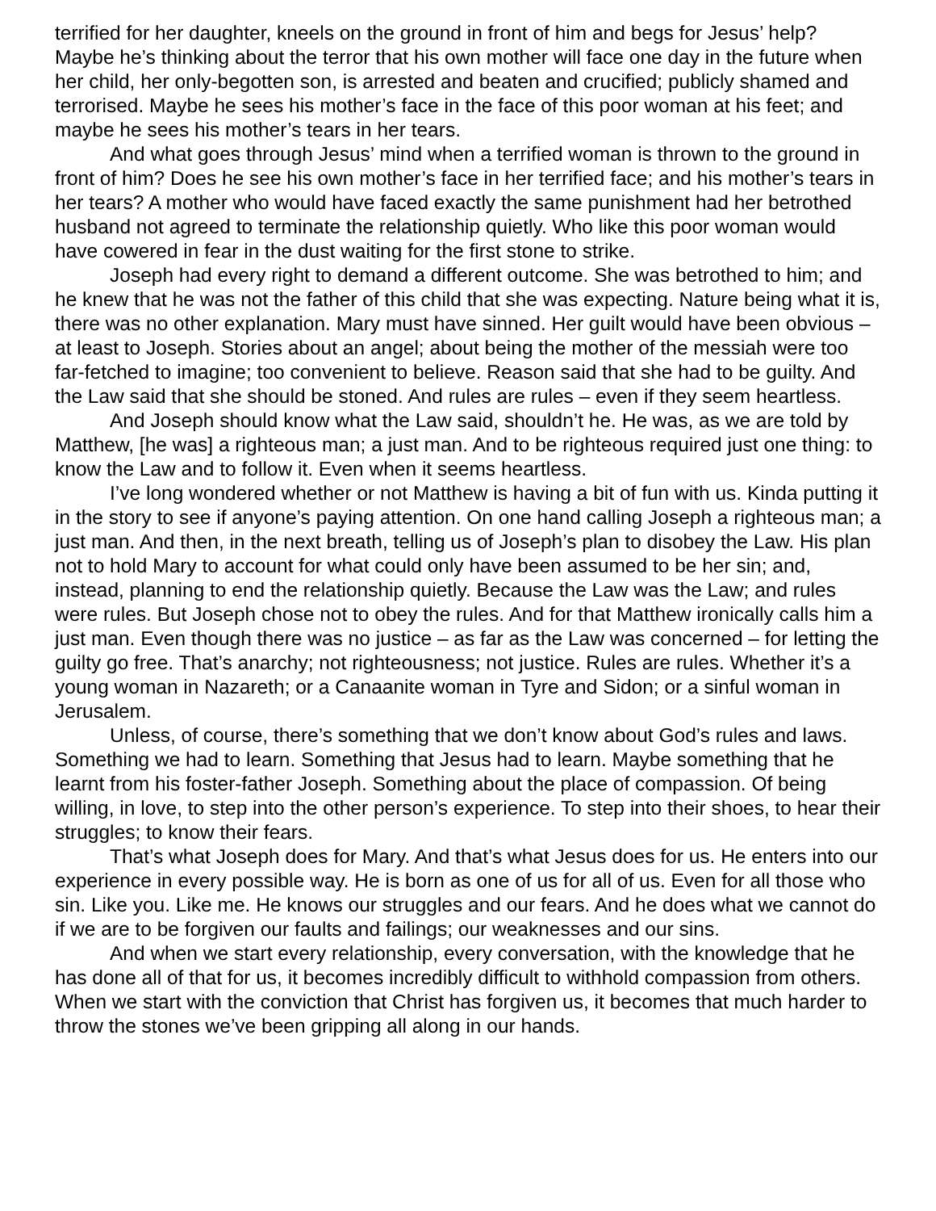terrified for her daughter, kneels on the ground in front of him and begs for Jesus’ help? Maybe he’s thinking about the terror that his own mother will face one day in the future when her child, her only-begotten son, is arrested and beaten and crucified; publicly shamed and terrorised. Maybe he sees his mother’s face in the face of this poor woman at his feet; and maybe he sees his mother’s tears in her tears.
And what goes through Jesus’ mind when a terrified woman is thrown to the ground in front of him? Does he see his own mother’s face in her terrified face; and his mother’s tears in her tears? A mother who would have faced exactly the same punishment had her betrothed husband not agreed to terminate the relationship quietly. Who like this poor woman would have cowered in fear in the dust waiting for the first stone to strike.
Joseph had every right to demand a different outcome. She was betrothed to him; and he knew that he was not the father of this child that she was expecting. Nature being what it is, there was no other explanation. Mary must have sinned. Her guilt would have been obvious – at least to Joseph. Stories about an angel; about being the mother of the messiah were too far-fetched to imagine; too convenient to believe. Reason said that she had to be guilty. And the Law said that she should be stoned. And rules are rules – even if they seem heartless.
And Joseph should know what the Law said, shouldn’t he. He was, as we are told by Matthew, [he was] a righteous man; a just man. And to be righteous required just one thing: to know the Law and to follow it. Even when it seems heartless.
I’ve long wondered whether or not Matthew is having a bit of fun with us. Kinda putting it in the story to see if anyone’s paying attention. On one hand calling Joseph a righteous man; a just man. And then, in the next breath, telling us of Joseph’s plan to disobey the Law. His plan not to hold Mary to account for what could only have been assumed to be her sin; and, instead, planning to end the relationship quietly. Because the Law was the Law; and rules were rules. But Joseph chose not to obey the rules. And for that Matthew ironically calls him a just man. Even though there was no justice – as far as the Law was concerned – for letting the guilty go free. That’s anarchy; not righteousness; not justice. Rules are rules. Whether it’s a young woman in Nazareth; or a Canaanite woman in Tyre and Sidon; or a sinful woman in Jerusalem.
Unless, of course, there’s something that we don’t know about God’s rules and laws. Something we had to learn. Something that Jesus had to learn. Maybe something that he learnt from his foster-father Joseph. Something about the place of compassion. Of being willing, in love, to step into the other person’s experience. To step into their shoes, to hear their struggles; to know their fears.
That’s what Joseph does for Mary. And that’s what Jesus does for us. He enters into our experience in every possible way. He is born as one of us for all of us. Even for all those who sin. Like you. Like me. He knows our struggles and our fears. And he does what we cannot do if we are to be forgiven our faults and failings; our weaknesses and our sins.
And when we start every relationship, every conversation, with the knowledge that he has done all of that for us, it becomes incredibly difficult to withhold compassion from others. When we start with the conviction that Christ has forgiven us, it becomes that much harder to throw the stones we’ve been gripping all along in our hands.